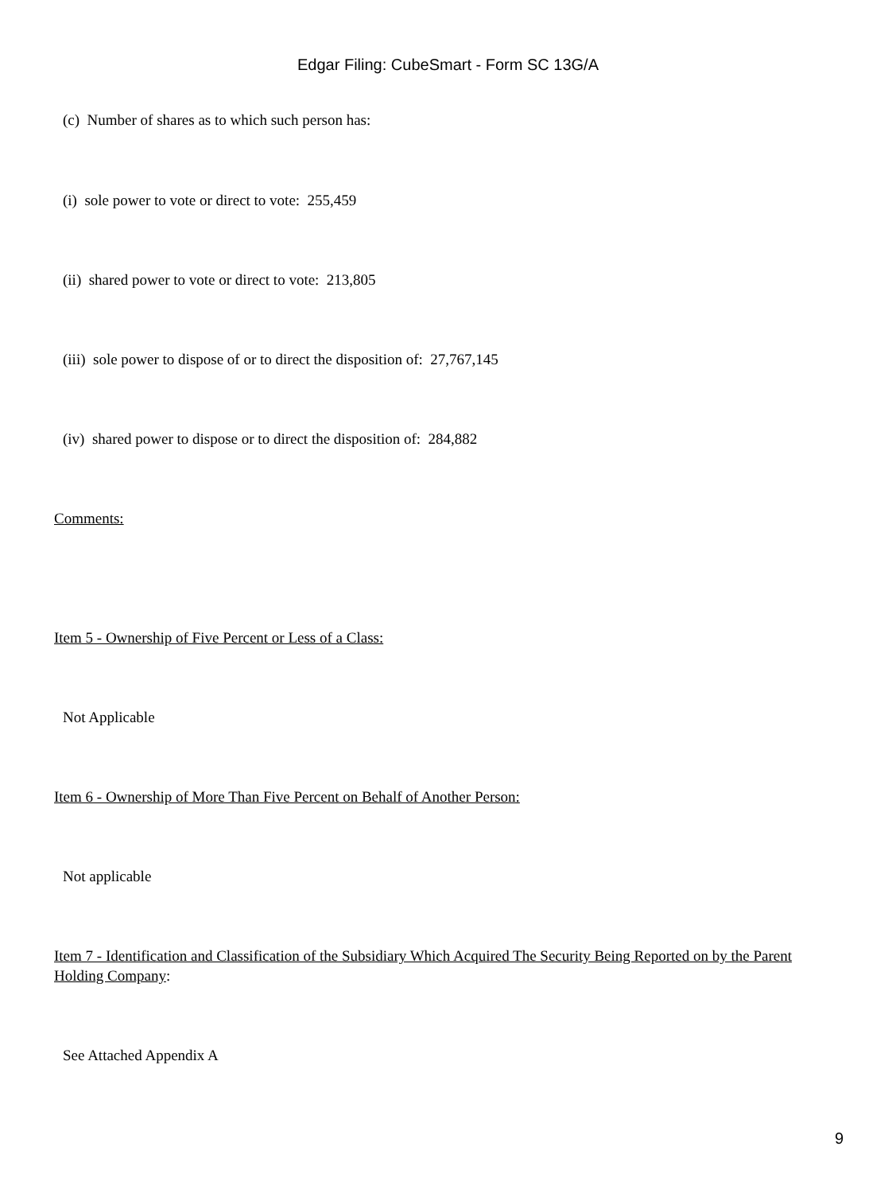Edgar Filing: CubeSmart - Form SC 13G/A
(c) Number of shares as to which such person has:
(i) sole power to vote or direct to vote: 255,459
(ii) shared power to vote or direct to vote: 213,805
(iii) sole power to dispose of or to direct the disposition of: 27,767,145
(iv) shared power to dispose or to direct the disposition of: 284,882
Comments:
Item 5 - Ownership of Five Percent or Less of a Class:
Not Applicable
Item 6 - Ownership of More Than Five Percent on Behalf of Another Person:
Not applicable
Item 7 - Identification and Classification of the Subsidiary Which Acquired The Security Being Reported on by the Parent Holding Company:
See Attached Appendix A
9